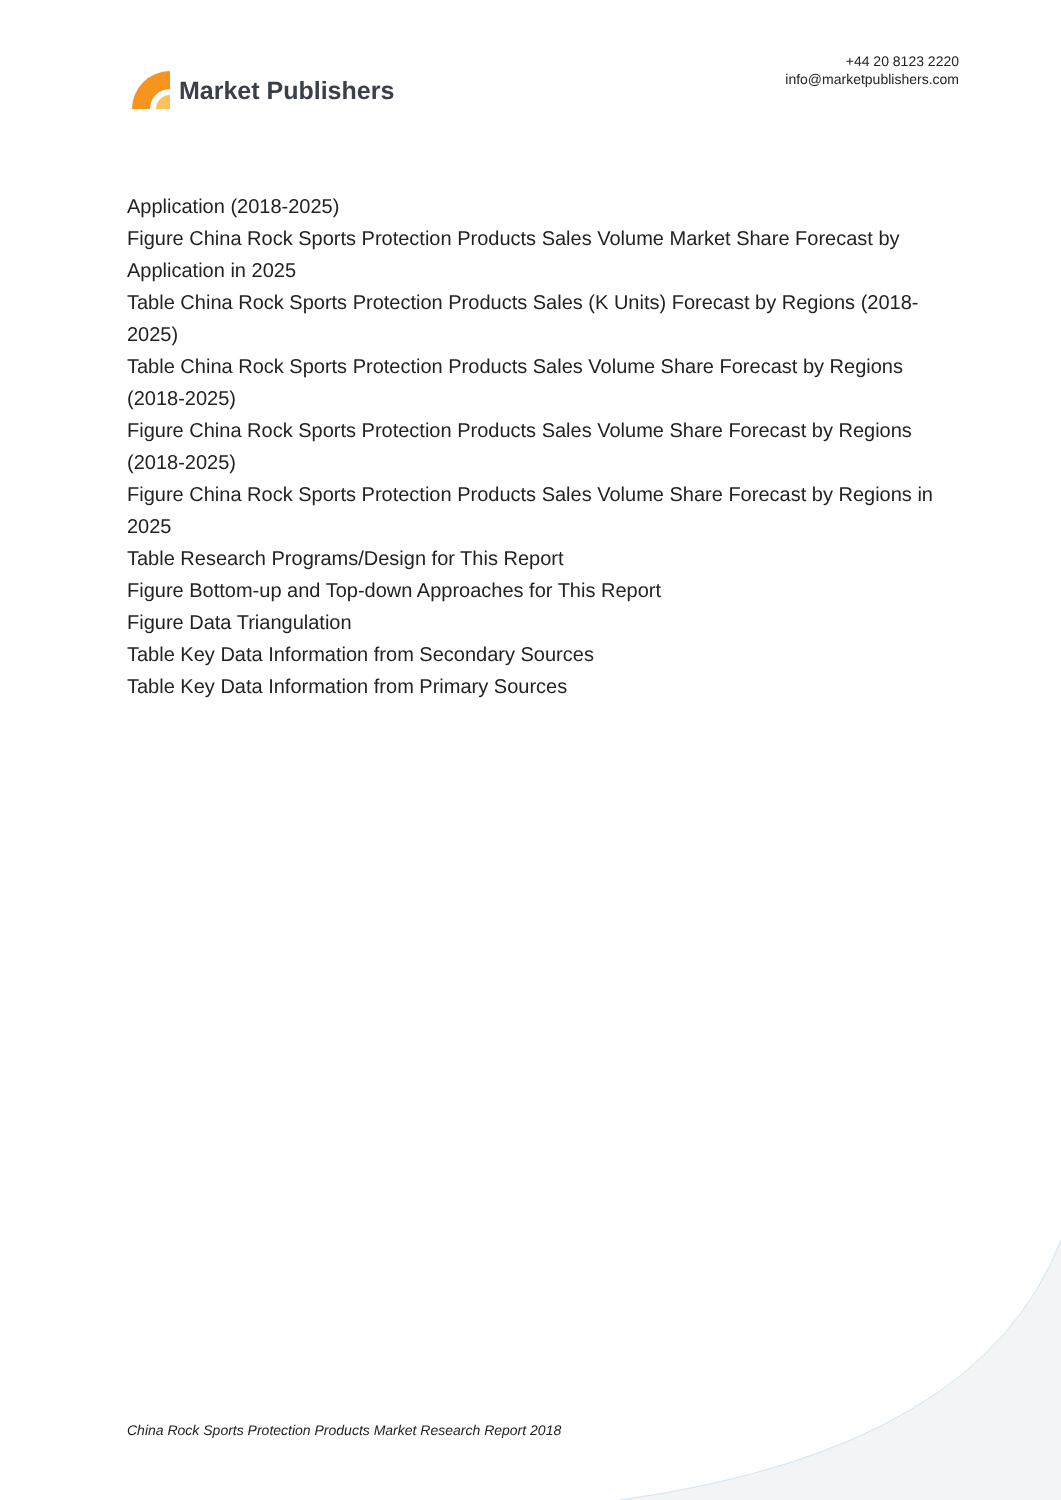Market Publishers
+44 20 8123 2220
info@marketpublishers.com
Application (2018-2025)
Figure China Rock Sports Protection Products Sales Volume Market Share Forecast by Application in 2025
Table China Rock Sports Protection Products Sales (K Units) Forecast by Regions (2018-2025)
Table China Rock Sports Protection Products Sales Volume Share Forecast by Regions (2018-2025)
Figure China Rock Sports Protection Products Sales Volume Share Forecast by Regions (2018-2025)
Figure China Rock Sports Protection Products Sales Volume Share Forecast by Regions in 2025
Table Research Programs/Design for This Report
Figure Bottom-up and Top-down Approaches for This Report
Figure Data Triangulation
Table Key Data Information from Secondary Sources
Table Key Data Information from Primary Sources
China Rock Sports Protection Products Market Research Report 2018